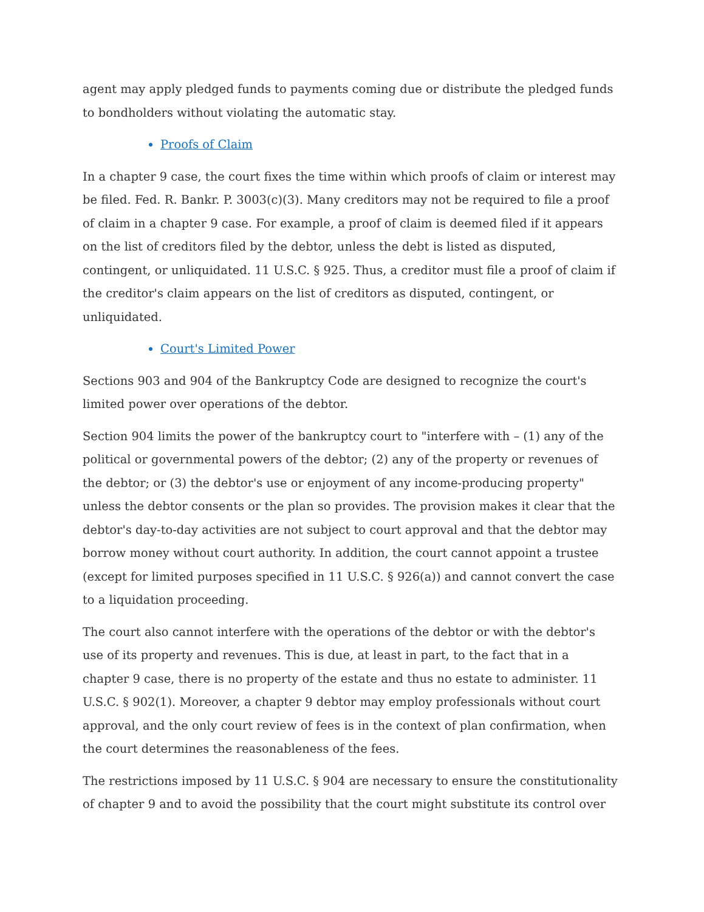agent may apply pledged funds to payments coming due or distribute the pledged funds to bondholders without violating the automatic stay.
Proofs of Claim
In a chapter 9 case, the court fixes the time within which proofs of claim or interest may be filed. Fed. R. Bankr. P. 3003(c)(3). Many creditors may not be required to file a proof of claim in a chapter 9 case. For example, a proof of claim is deemed filed if it appears on the list of creditors filed by the debtor, unless the debt is listed as disputed, contingent, or unliquidated. 11 U.S.C. § 925. Thus, a creditor must file a proof of claim if the creditor's claim appears on the list of creditors as disputed, contingent, or unliquidated.
Court's Limited Power
Sections 903 and 904 of the Bankruptcy Code are designed to recognize the court's limited power over operations of the debtor.
Section 904 limits the power of the bankruptcy court to "interfere with – (1) any of the political or governmental powers of the debtor; (2) any of the property or revenues of the debtor; or (3) the debtor's use or enjoyment of any income-producing property" unless the debtor consents or the plan so provides. The provision makes it clear that the debtor's day-to-day activities are not subject to court approval and that the debtor may borrow money without court authority. In addition, the court cannot appoint a trustee (except for limited purposes specified in 11 U.S.C. § 926(a)) and cannot convert the case to a liquidation proceeding.
The court also cannot interfere with the operations of the debtor or with the debtor's use of its property and revenues. This is due, at least in part, to the fact that in a chapter 9 case, there is no property of the estate and thus no estate to administer. 11 U.S.C. § 902(1). Moreover, a chapter 9 debtor may employ professionals without court approval, and the only court review of fees is in the context of plan confirmation, when the court determines the reasonableness of the fees.
The restrictions imposed by 11 U.S.C. § 904 are necessary to ensure the constitutionality of chapter 9 and to avoid the possibility that the court might substitute its control over